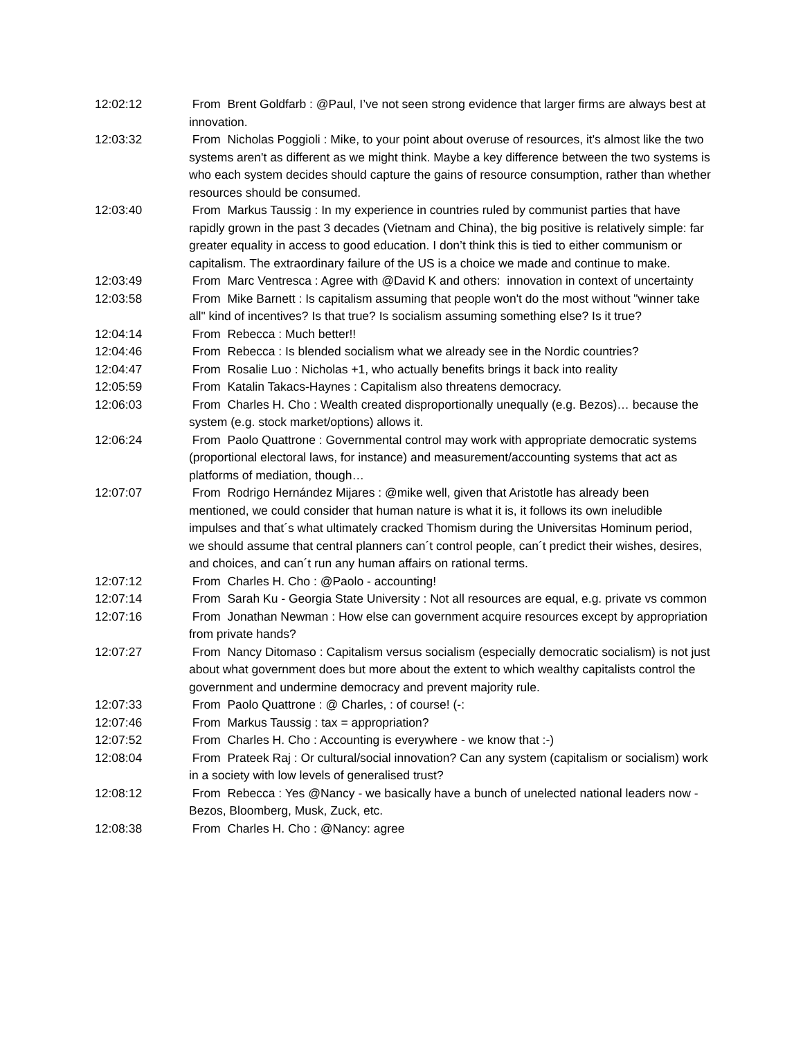12:02:12 From Brent Goldfarb : @Paul, I’ve not seen strong evidence that larger firms are always best at innovation.
12:03:32 From Nicholas Poggioli : Mike, to your point about overuse of resources, it's almost like the two systems aren't as different as we might think. Maybe a key difference between the two systems is who each system decides should capture the gains of resource consumption, rather than whether resources should be consumed.
12:03:40 From Markus Taussig : In my experience in countries ruled by communist parties that have rapidly grown in the past 3 decades (Vietnam and China), the big positive is relatively simple: far greater equality in access to good education. I don’t think this is tied to either communism or capitalism. The extraordinary failure of the US is a choice we made and continue to make.
12:03:49 From Marc Ventresca : Agree with @David K and others: innovation in context of uncertainty
12:03:58 From Mike Barnett : Is capitalism assuming that people won't do the most without "winner take all" kind of incentives? Is that true? Is socialism assuming something else? Is it true?
12:04:14 From Rebecca : Much better!!
12:04:46 From Rebecca : Is blended socialism what we already see in the Nordic countries?
12:04:47 From Rosalie Luo : Nicholas +1, who actually benefits brings it back into reality
12:05:59 From Katalin Takacs-Haynes : Capitalism also threatens democracy.
12:06:03 From Charles H. Cho : Wealth created disproportionally unequally (e.g. Bezos)… because the system (e.g. stock market/options) allows it.
12:06:24 From Paolo Quattrone : Governmental control may work with appropriate democratic systems (proportional electoral laws, for instance) and measurement/accounting systems that act as platforms of mediation, though…
12:07:07 From Rodrigo Hernández Mijares : @mike well, given that Aristotle has already been mentioned, we could consider that human nature is what it is, it follows its own ineludible impulses and that´s what ultimately cracked Thomism during the Universitas Hominum period, we should assume that central planners can´t control people, can´t predict their wishes, desires, and choices, and can´t run any human affairs on rational terms.
12:07:12 From Charles H. Cho : @Paolo - accounting!
12:07:14 From Sarah Ku - Georgia State University : Not all resources are equal, e.g. private vs common
12:07:16 From Jonathan Newman : How else can government acquire resources except by appropriation from private hands?
12:07:27 From Nancy Ditomaso : Capitalism versus socialism (especially democratic socialism) is not just about what government does but more about the extent to which wealthy capitalists control the government and undermine democracy and prevent majority rule.
12:07:33 From Paolo Quattrone : @ Charles, : of course! (-:
12:07:46 From Markus Taussig : tax = appropriation?
12:07:52 From Charles H. Cho : Accounting is everywhere - we know that :-)
12:08:04 From Prateek Raj : Or cultural/social innovation? Can any system (capitalism or socialism) work in a society with low levels of generalised trust?
12:08:12 From Rebecca : Yes @Nancy - we basically have a bunch of unelected national leaders now - Bezos, Bloomberg, Musk, Zuck, etc.
12:08:38 From Charles H. Cho : @Nancy: agree